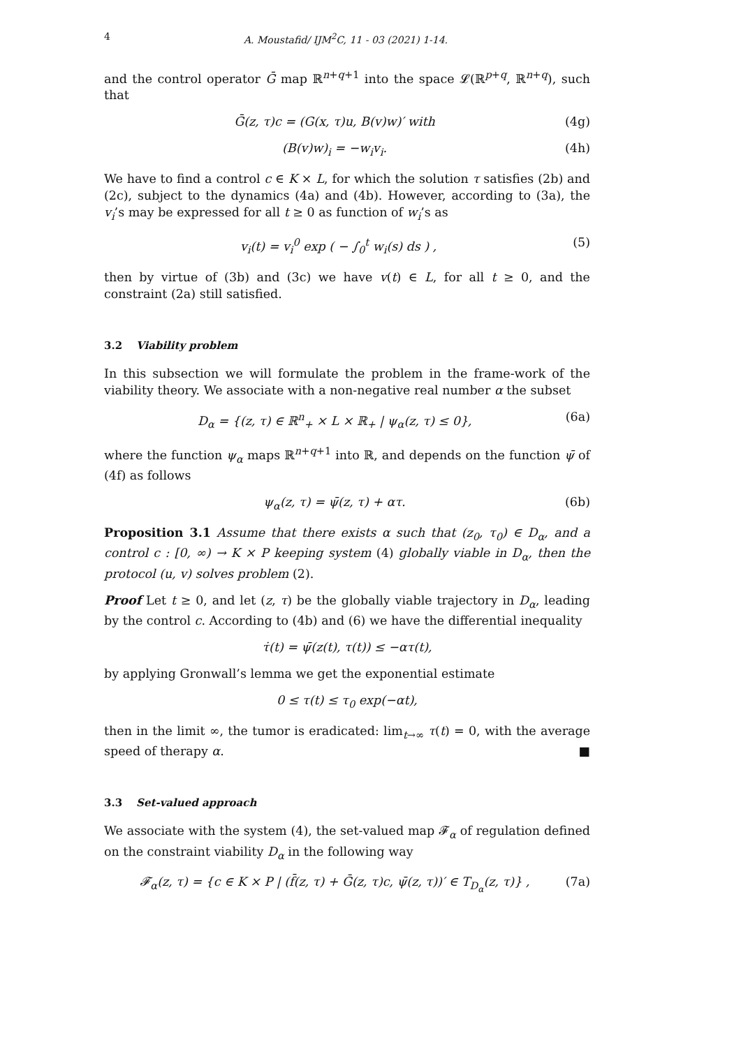4 A. Moustafid/ IJM<sup>2</sup>C, 11 - 03 (2021) 1-14.
and the control operator Ḡ map ℝ<sup>n+q+1</sup> into the space 𝓛(ℝ<sup>p+q</sup>, ℝ<sup>n+q</sup>), such that
Ḡ(z, τ)c = (G(x, τ)u, B(v)w)′ with (4g)
(B(v)w)<sub>i</sub> = −w<sub>i</sub>v<sub>i</sub>. (4h)
We have to find a control c ∈ K × L, for which the solution τ satisfies (2b) and (2c), subject to the dynamics (4a) and (4b). However, according to (3a), the v<sub>i</sub>’s may be expressed for all t ≥ 0 as function of w<sub>i</sub>’s as
v<sub>i</sub>(t) = v<sub>i</sub><sup>0</sup> exp ( − ∫<sub>0</sub><sup>t</sup> w<sub>i</sub>(s) ds ) , (5)
then by virtue of (3b) and (3c) we have v(t) ∈ L, for all t ≥ 0, and the constraint (2a) still satisfied.
3.2 Viability problem
In this subsection we will formulate the problem in the frame-work of the viability theory. We associate with a non-negative real number α the subset
D<sub>α</sub> = {(z, τ) ∈ ℝ<sup>n</sup><sub>+</sub> × L × ℝ<sub>+</sub> | ψ<sub>α</sub>(z, τ) ≤ 0}, (6a)
where the function ψ<sub>α</sub> maps ℝ<sup>n+q+1</sup> into ℝ, and depends on the function ψ̄ of (4f) as follows
ψ<sub>α</sub>(z, τ) = ψ̄(z, τ) + ατ. (6b)
Proposition 3.1 Assume that there exists α such that (z<sub>0</sub>, τ<sub>0</sub>) ∈ D<sub>α</sub>, and a control c : [0, ∞) → K × P keeping system (4) globally viable in D<sub>α</sub>, then the protocol (u, v) solves problem (2).
Proof Let t ≥ 0, and let (z, τ) be the globally viable trajectory in D<sub>α</sub>, leading by the control c. According to (4b) and (6) we have the differential inequality
τ̇(t) = ψ̄(z(t), τ(t)) ≤ −ατ(t),
by applying Gronwall’s lemma we get the exponential estimate
0 ≤ τ(t) ≤ τ<sub>0</sub> exp(−αt),
then in the limit ∞, the tumor is eradicated: lim<sub>t→∞</sub> τ(t) = 0, with the average speed of therapy α. ■
3.3 Set-valued approach
We associate with the system (4), the set-valued map 𝓕<sub>α</sub> of regulation defined on the constraint viability D<sub>α</sub> in the following way
𝓕<sub>α</sub>(z, τ) = {c ∈ K × P | (f̄(z, τ) + Ḡ(z, τ)c, ψ̄(z, τ))′ ∈ T<sub>D<sub>α</sub></sub>(z, τ)} , (7a)